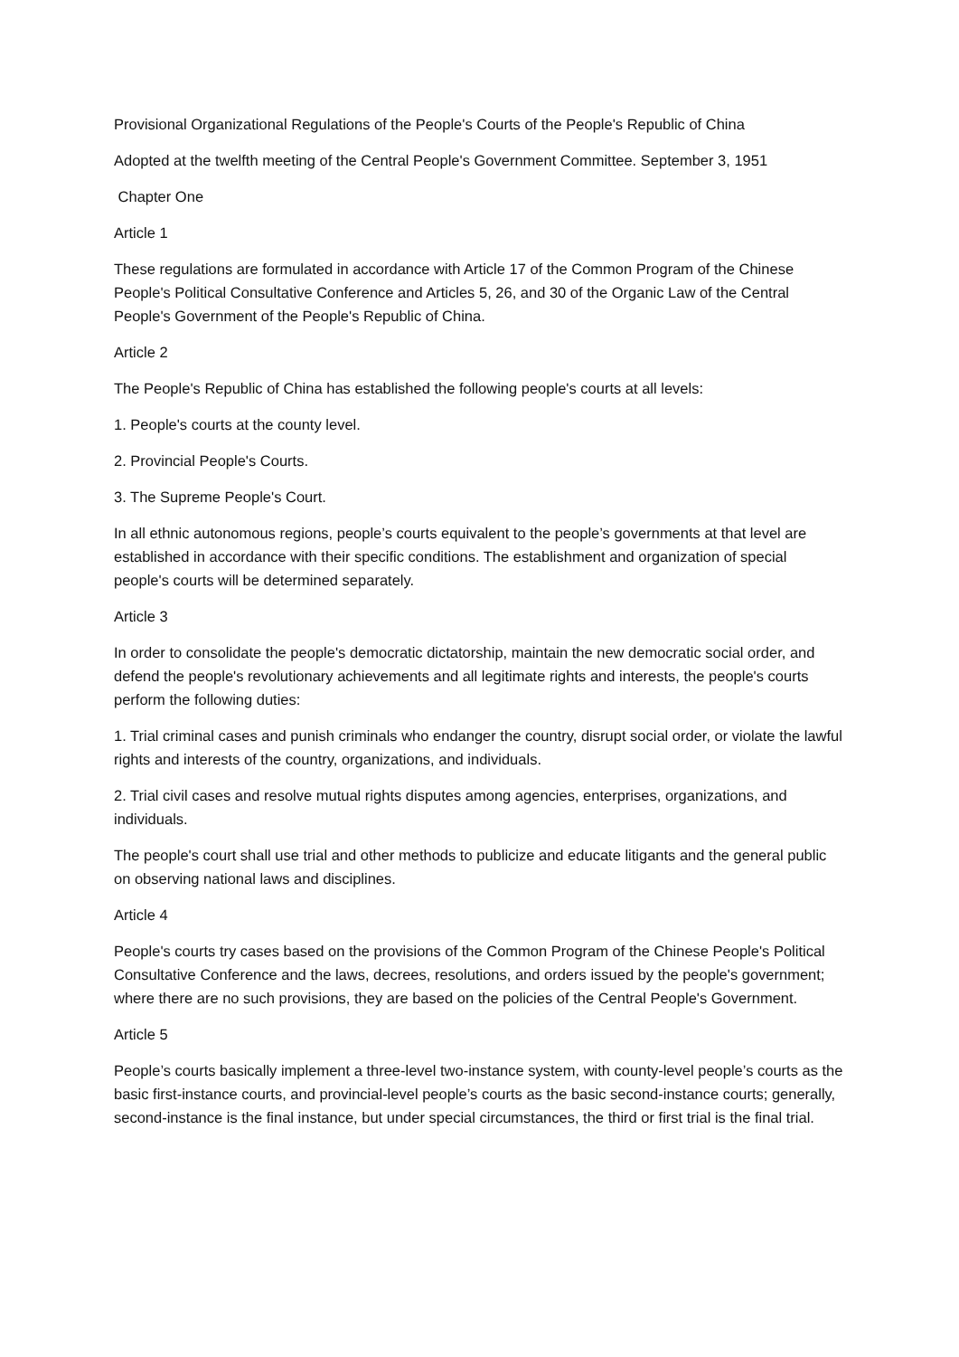Provisional Organizational Regulations of the People's Courts of the People's Republic of China
Adopted at the twelfth meeting of the Central People's Government Committee. September 3, 1951
Chapter One
Article 1
These regulations are formulated in accordance with Article 17 of the Common Program of the Chinese People's Political Consultative Conference and Articles 5, 26, and 30 of the Organic Law of the Central People's Government of the People's Republic of China.
Article 2
The People's Republic of China has established the following people's courts at all levels:
1. People's courts at the county level.
2. Provincial People's Courts.
3. The Supreme People's Court.
In all ethnic autonomous regions, people’s courts equivalent to the people’s governments at that level are established in accordance with their specific conditions. The establishment and organization of special people's courts will be determined separately.
Article 3
In order to consolidate the people's democratic dictatorship, maintain the new democratic social order, and defend the people's revolutionary achievements and all legitimate rights and interests, the people's courts perform the following duties:
1. Trial criminal cases and punish criminals who endanger the country, disrupt social order, or violate the lawful rights and interests of the country, organizations, and individuals.
2. Trial civil cases and resolve mutual rights disputes among agencies, enterprises, organizations, and individuals.
The people's court shall use trial and other methods to publicize and educate litigants and the general public on observing national laws and disciplines.
Article 4
People's courts try cases based on the provisions of the Common Program of the Chinese People's Political Consultative Conference and the laws, decrees, resolutions, and orders issued by the people's government; where there are no such provisions, they are based on the policies of the Central People's Government.
Article 5
People’s courts basically implement a three-level two-instance system, with county-level people’s courts as the basic first-instance courts, and provincial-level people’s courts as the basic second-instance courts; generally, second-instance is the final instance, but under special circumstances, the third or first trial is the final trial.